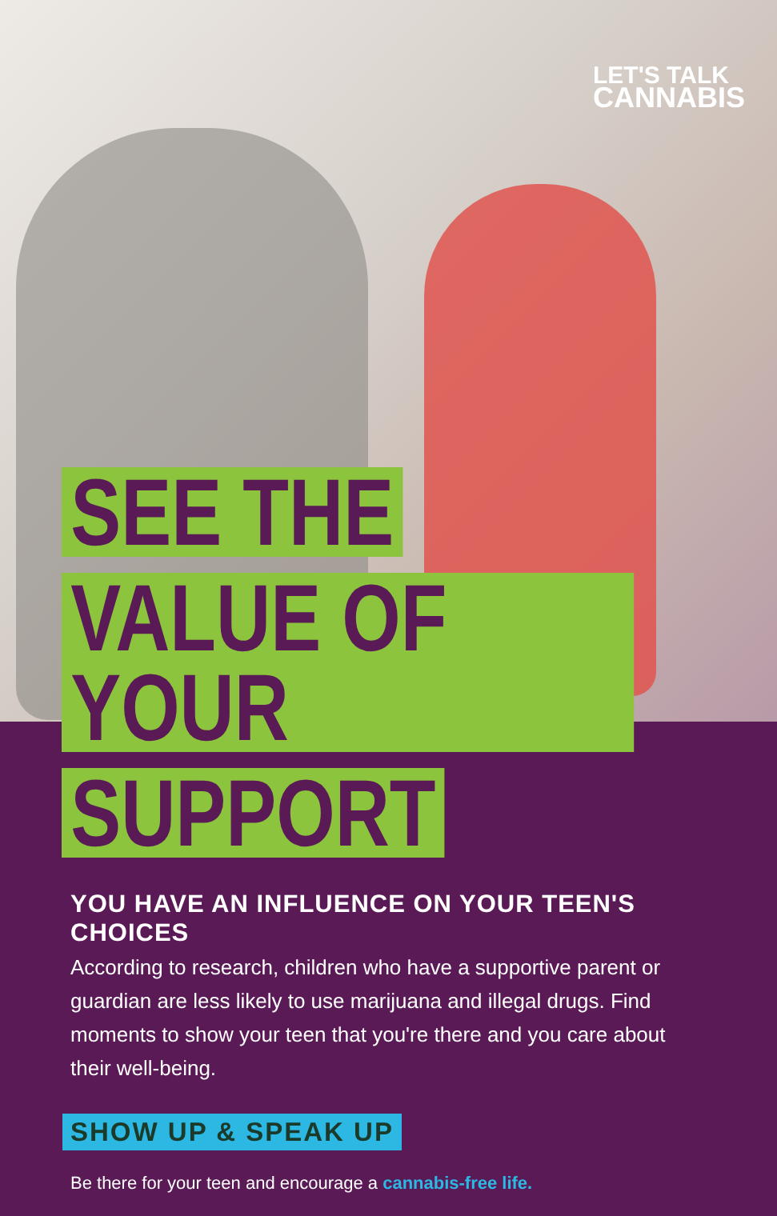LET'S TALK
CANNABIS
SEE THE
VALUE OF YOUR
SUPPORT
YOU HAVE AN INFLUENCE ON YOUR TEEN'S CHOICES
According to research, children who have a supportive parent or guardian are less likely to use marijuana and illegal drugs. Find moments to show your teen that you're there and you care about their well-being.
SHOW UP & SPEAK UP
Be there for your teen and encourage a cannabis-free life.